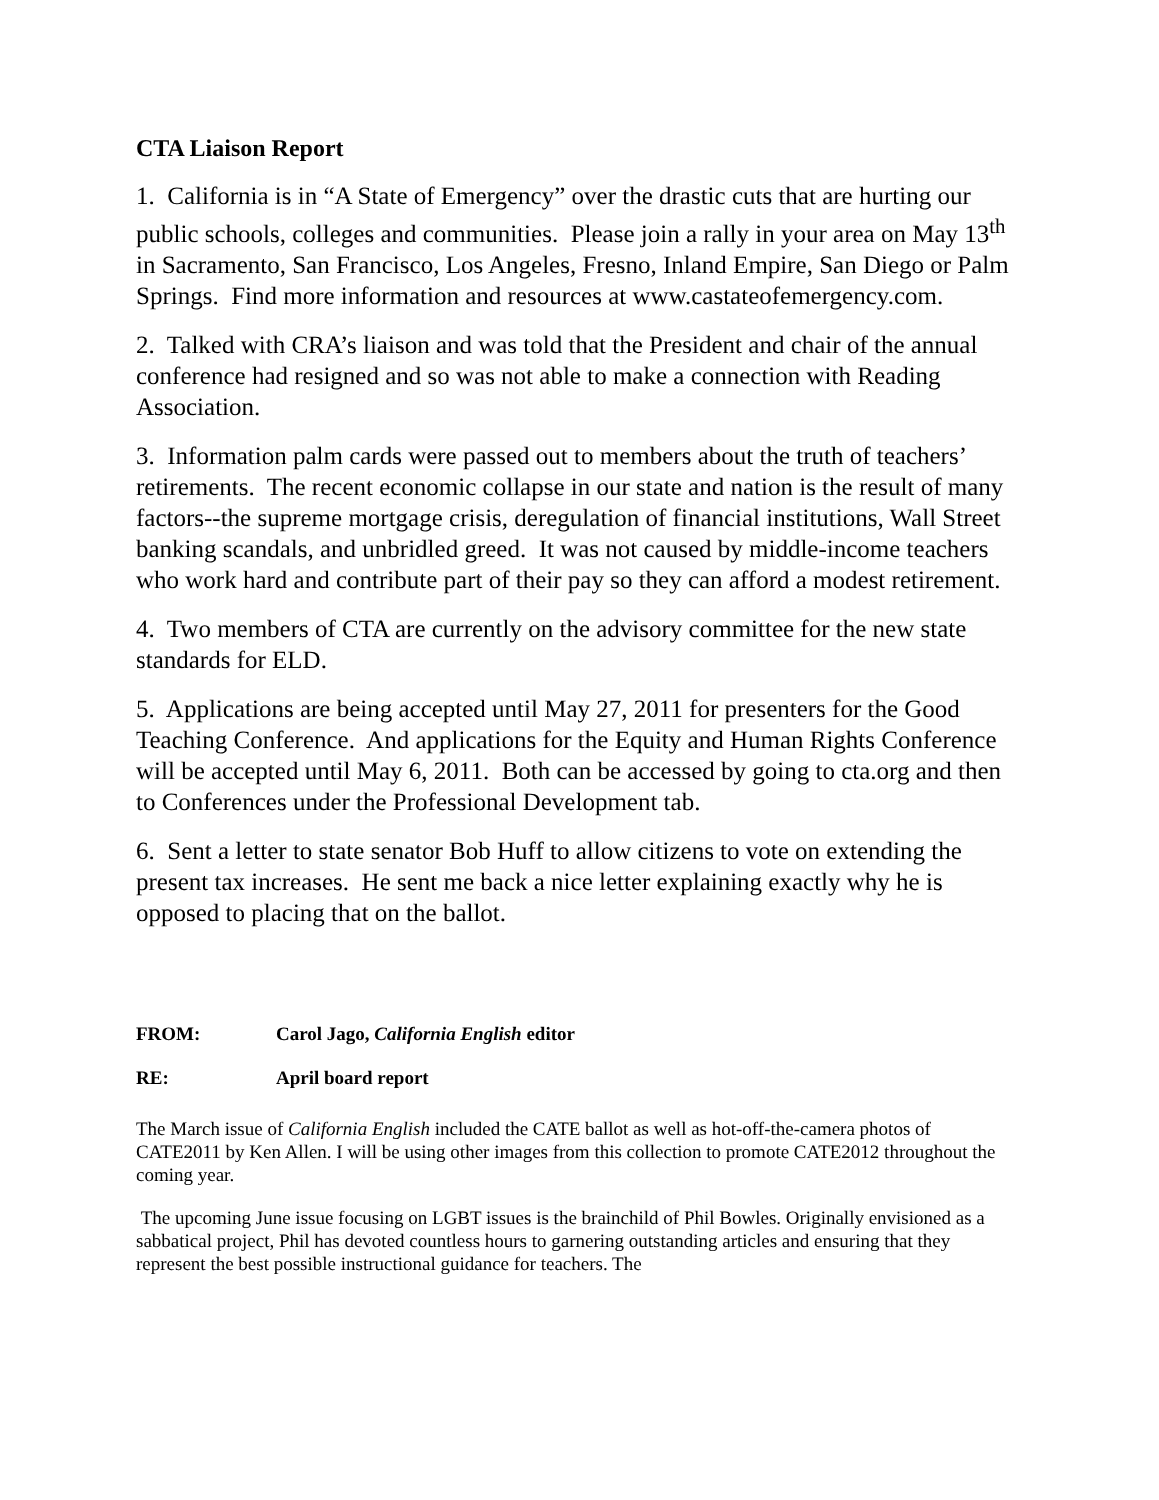CTA Liaison Report
1. California is in “A State of Emergency” over the drastic cuts that are hurting our public schools, colleges and communities. Please join a rally in your area on May 13<sup>th</sup> in Sacramento, San Francisco, Los Angeles, Fresno, Inland Empire, San Diego or Palm Springs. Find more information and resources at www.castateofemergency.com.
2. Talked with CRA’s liaison and was told that the President and chair of the annual conference had resigned and so was not able to make a connection with Reading Association.
3. Information palm cards were passed out to members about the truth of teachers’ retirements. The recent economic collapse in our state and nation is the result of many factors--the supreme mortgage crisis, deregulation of financial institutions, Wall Street banking scandals, and unbridled greed. It was not caused by middle-income teachers who work hard and contribute part of their pay so they can afford a modest retirement.
4. Two members of CTA are currently on the advisory committee for the new state standards for ELD.
5. Applications are being accepted until May 27, 2011 for presenters for the Good Teaching Conference. And applications for the Equity and Human Rights Conference will be accepted until May 6, 2011. Both can be accessed by going to cta.org and then to Conferences under the Professional Development tab.
6. Sent a letter to state senator Bob Huff to allow citizens to vote on extending the present tax increases. He sent me back a nice letter explaining exactly why he is opposed to placing that on the ballot.
FROM: Carol Jago, California English editor
RE: April board report
The March issue of California English included the CATE ballot as well as hot-off-the-camera photos of CATE2011 by Ken Allen. I will be using other images from this collection to promote CATE2012 throughout the coming year.
The upcoming June issue focusing on LGBT issues is the brainchild of Phil Bowles. Originally envisioned as a sabbatical project, Phil has devoted countless hours to garnering outstanding articles and ensuring that they represent the best possible instructional guidance for teachers. The